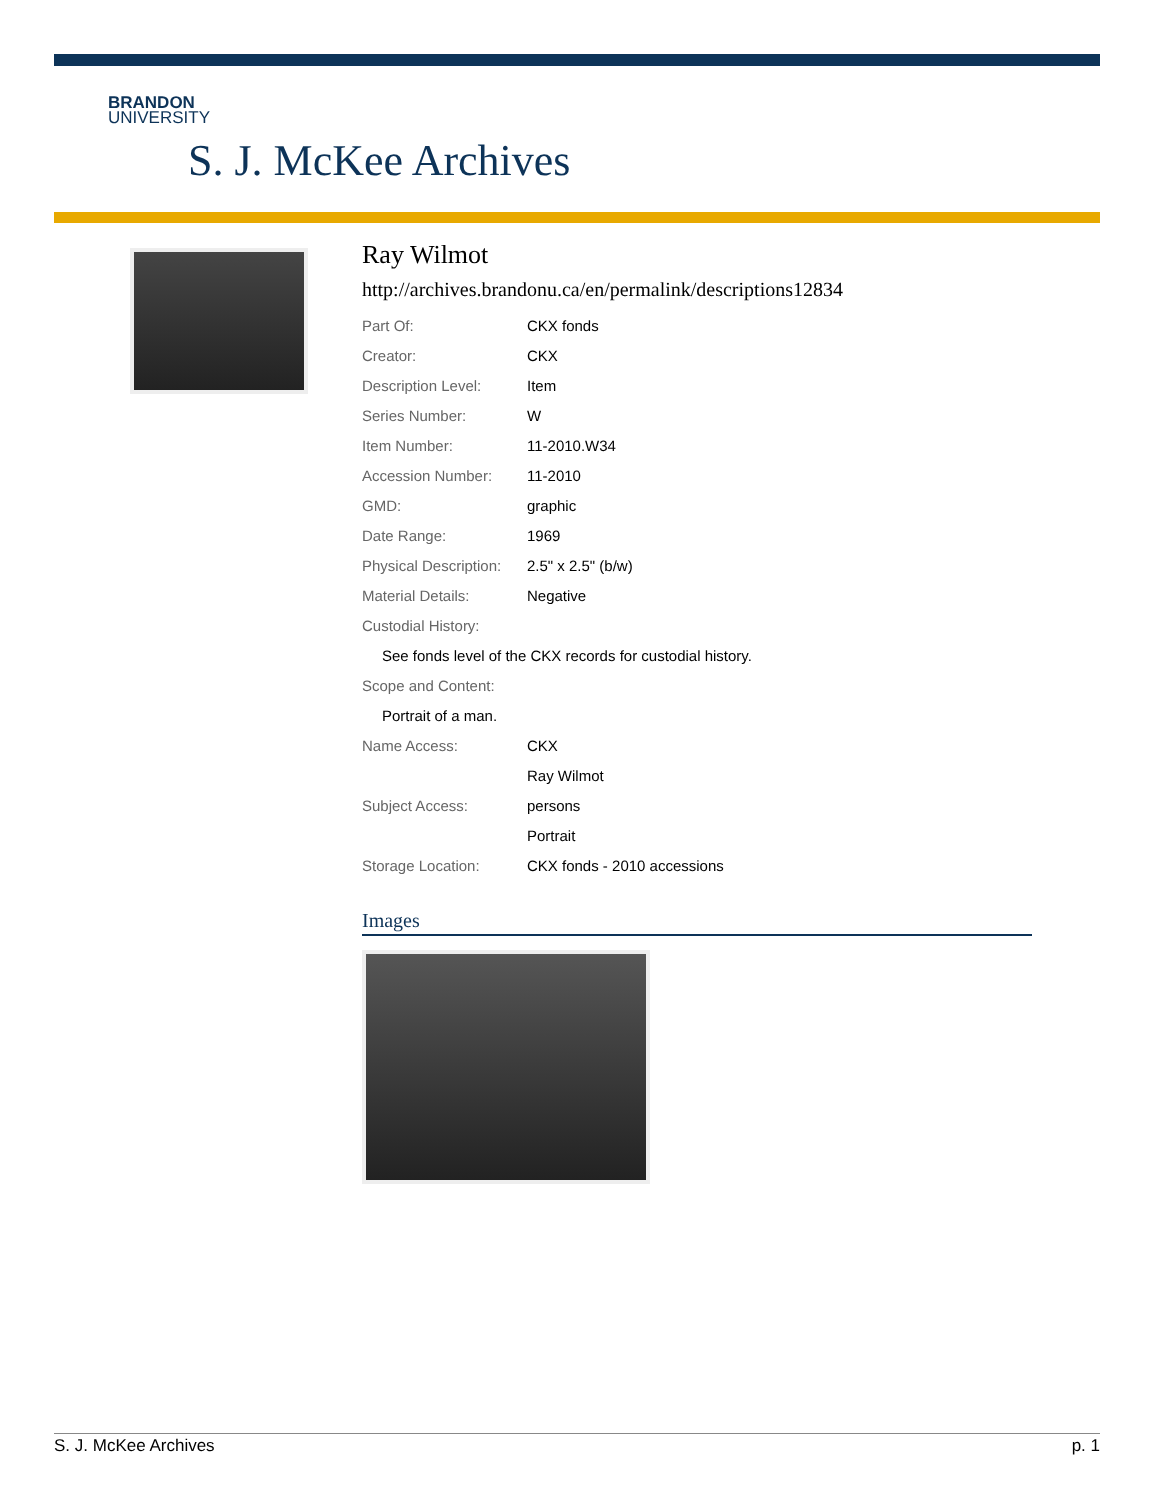BRANDON
UNIVERSITY
S. J. McKee Archives
Ray Wilmot
http://archives.brandonu.ca/en/permalink/descriptions12834
| Part Of: | CKX fonds |
| Creator: | CKX |
| Description Level: | Item |
| Series Number: | W |
| Item Number: | 11-2010.W34 |
| Accession Number: | 11-2010 |
| GMD: | graphic |
| Date Range: | 1969 |
| Physical Description: | 2.5" x 2.5" (b/w) |
| Material Details: | Negative |
| Custodial History: | |
| See fonds level of the CKX records for custodial history. | |
| Scope and Content: | |
| Portrait of a man. | |
| Name Access: | CKX |
| | Ray Wilmot |
| Subject Access: | persons |
| | Portrait |
| Storage Location: | CKX fonds - 2010 accessions |
Images
S. J. McKee Archives p. 1